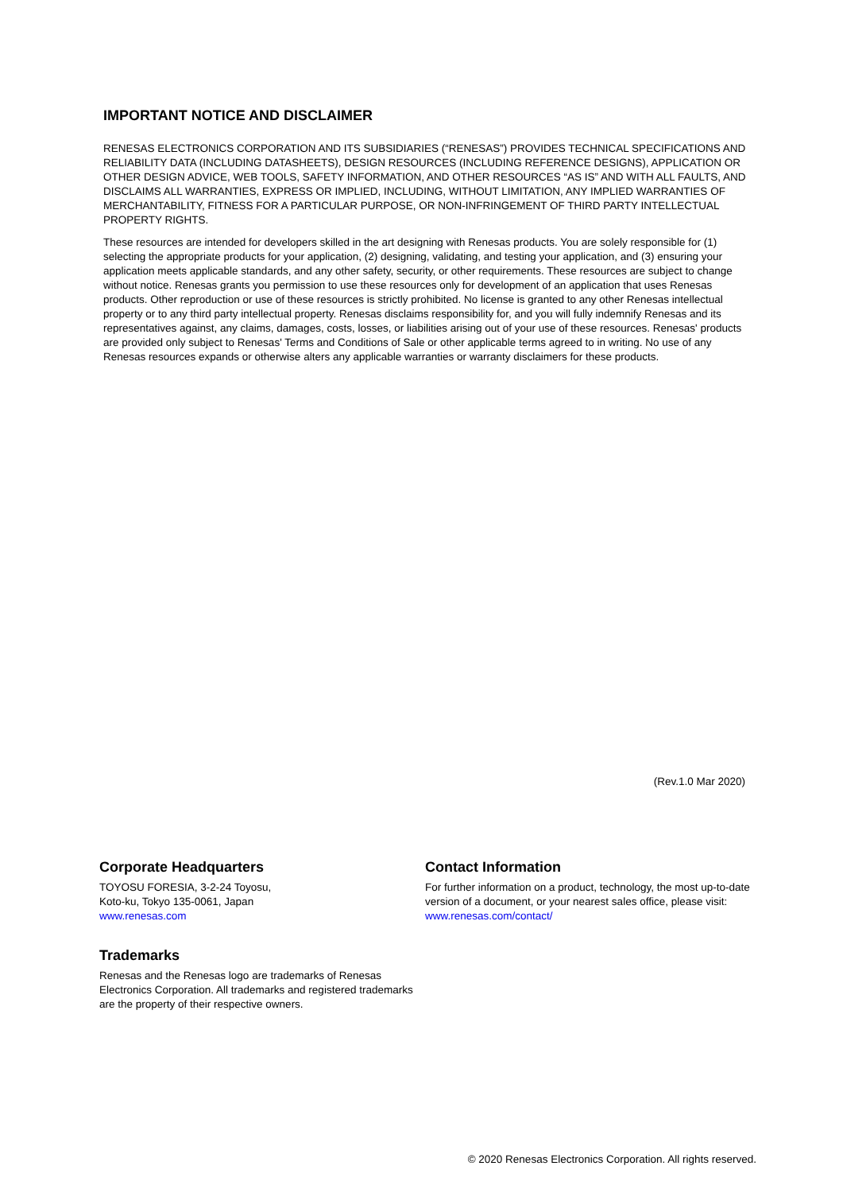IMPORTANT NOTICE AND DISCLAIMER
RENESAS ELECTRONICS CORPORATION AND ITS SUBSIDIARIES (“RENESAS”) PROVIDES TECHNICAL SPECIFICATIONS AND RELIABILITY DATA (INCLUDING DATASHEETS), DESIGN RESOURCES (INCLUDING REFERENCE DESIGNS), APPLICATION OR OTHER DESIGN ADVICE, WEB TOOLS, SAFETY INFORMATION, AND OTHER RESOURCES “AS IS” AND WITH ALL FAULTS, AND DISCLAIMS ALL WARRANTIES, EXPRESS OR IMPLIED, INCLUDING, WITHOUT LIMITATION, ANY IMPLIED WARRANTIES OF MERCHANTABILITY, FITNESS FOR A PARTICULAR PURPOSE, OR NON-INFRINGEMENT OF THIRD PARTY INTELLECTUAL PROPERTY RIGHTS.
These resources are intended for developers skilled in the art designing with Renesas products. You are solely responsible for (1) selecting the appropriate products for your application, (2) designing, validating, and testing your application, and (3) ensuring your application meets applicable standards, and any other safety, security, or other requirements. These resources are subject to change without notice. Renesas grants you permission to use these resources only for development of an application that uses Renesas products. Other reproduction or use of these resources is strictly prohibited. No license is granted to any other Renesas intellectual property or to any third party intellectual property. Renesas disclaims responsibility for, and you will fully indemnify Renesas and its representatives against, any claims, damages, costs, losses, or liabilities arising out of your use of these resources. Renesas' products are provided only subject to Renesas' Terms and Conditions of Sale or other applicable terms agreed to in writing. No use of any Renesas resources expands or otherwise alters any applicable warranties or warranty disclaimers for these products.
(Rev.1.0 Mar 2020)
Corporate Headquarters
TOYOSU FORESIA, 3-2-24 Toyosu,
Koto-ku, Tokyo 135-0061, Japan
www.renesas.com
Trademarks
Renesas and the Renesas logo are trademarks of Renesas Electronics Corporation. All trademarks and registered trademarks are the property of their respective owners.
Contact Information
For further information on a product, technology, the most up-to-date version of a document, or your nearest sales office, please visit:
www.renesas.com/contact/
© 2020 Renesas Electronics Corporation. All rights reserved.